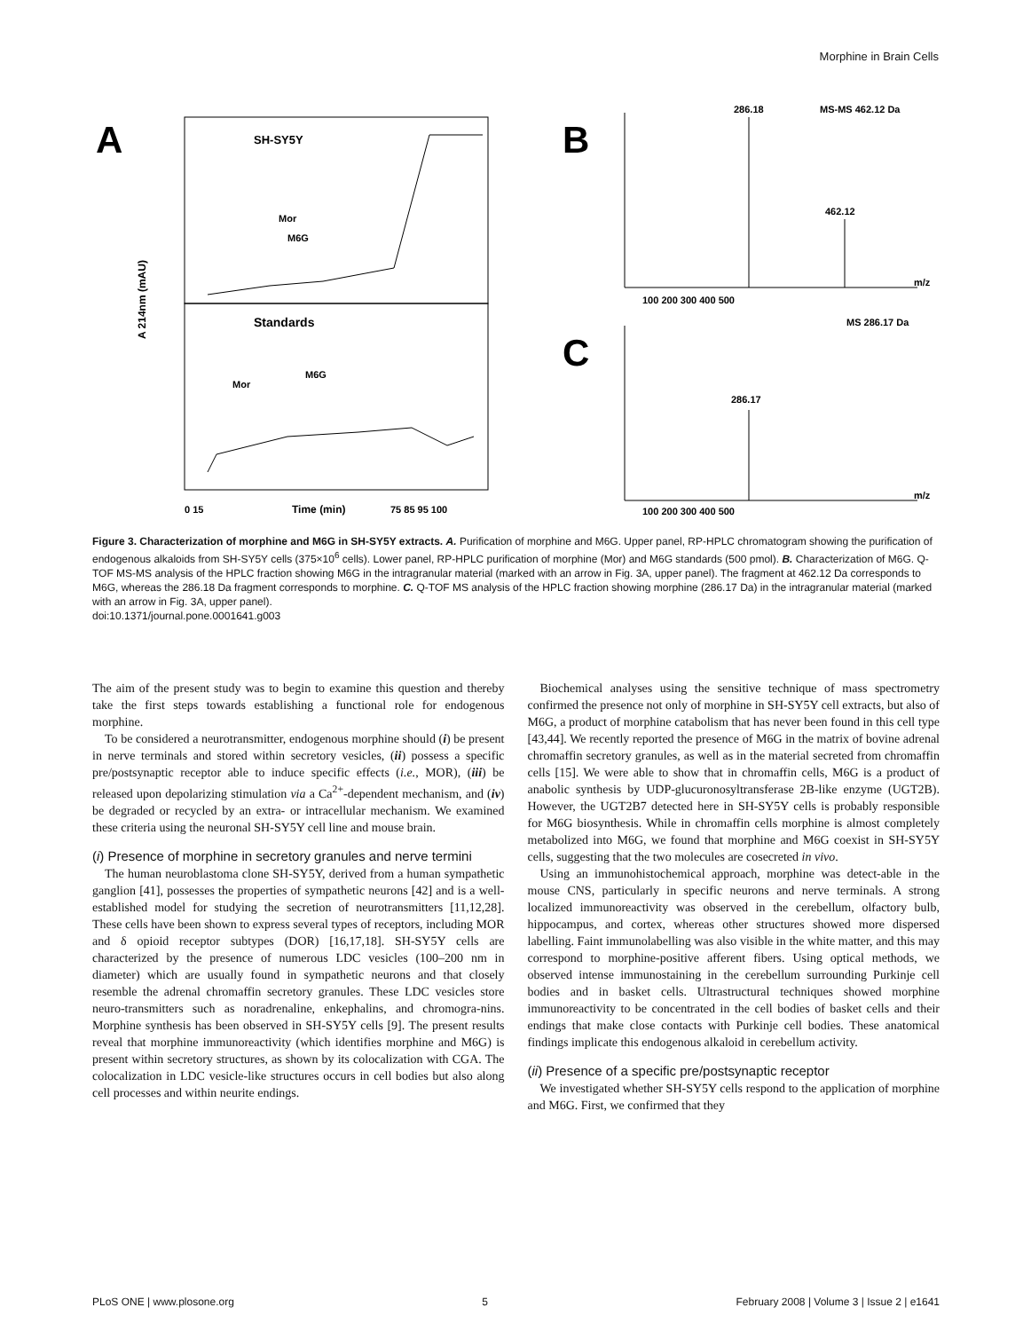Morphine in Brain Cells
A
B
C
SH-SY5Y
Standards
Mor
M6G
Mor
M6G
A 214nm (mAU)
Time (min)
0 15
75 85 95 100
286.18
MS-MS 462.12 Da
462.12
m/z
100 200 300 400 500
286.17
MS 286.17 Da
m/z
100 200 300 400 500
Figure 3. Characterization of morphine and M6G in SH-SY5Y extracts. A. Purification of morphine and M6G. Upper panel, RP-HPLC chromatogram showing the purification of endogenous alkaloids from SH-SY5Y cells (375×10<sup>6</sup> cells). Lower panel, RP-HPLC purification of morphine (Mor) and M6G standards (500 pmol). B. Characterization of M6G. Q-TOF MS-MS analysis of the HPLC fraction showing M6G in the intragranular material (marked with an arrow in Fig. 3A, upper panel). The fragment at 462.12 Da corresponds to M6G, whereas the 286.18 Da fragment corresponds to morphine. C. Q-TOF MS analysis of the HPLC fraction showing morphine (286.17 Da) in the intragranular material (marked with an arrow in Fig. 3A, upper panel).
doi:10.1371/journal.pone.0001641.g003
The aim of the present study was to begin to examine this question and thereby take the first steps towards establishing a functional role for endogenous morphine.
To be considered a neurotransmitter, endogenous morphine should (i) be present in nerve terminals and stored within secretory vesicles, (ii) possess a specific pre/postsynaptic receptor able to induce specific effects (i.e., MOR), (iii) be released upon depolarizing stimulation via a Ca<sup>2+</sup>-dependent mechanism, and (iv) be degraded or recycled by an extra- or intracellular mechanism. We examined these criteria using the neuronal SH-SY5Y cell line and mouse brain.
(i) Presence of morphine in secretory granules and nerve termini
The human neuroblastoma clone SH-SY5Y, derived from a human sympathetic ganglion [41], possesses the properties of sympathetic neurons [42] and is a well-established model for studying the secretion of neurotransmitters [11,12,28]. These cells have been shown to express several types of receptors, including MOR and δ opioid receptor subtypes (DOR) [16,17,18]. SH-SY5Y cells are characterized by the presence of numerous LDC vesicles (100–200 nm in diameter) which are usually found in sympathetic neurons and that closely resemble the adrenal chromaffin secretory granules. These LDC vesicles store neuro-transmitters such as noradrenaline, enkephalins, and chromogra-nins. Morphine synthesis has been observed in SH-SY5Y cells [9]. The present results reveal that morphine immunoreactivity (which identifies morphine and M6G) is present within secretory structures, as shown by its colocalization with CGA. The colocalization in LDC vesicle-like structures occurs in cell bodies but also along cell processes and within neurite endings.
Biochemical analyses using the sensitive technique of mass spectrometry confirmed the presence not only of morphine in SH-SY5Y cell extracts, but also of M6G, a product of morphine catabolism that has never been found in this cell type [43,44]. We recently reported the presence of M6G in the matrix of bovine adrenal chromaffin secretory granules, as well as in the material secreted from chromaffin cells [15]. We were able to show that in chromaffin cells, M6G is a product of anabolic synthesis by UDP-glucuronosyltransferase 2B-like enzyme (UGT2B). However, the UGT2B7 detected here in SH-SY5Y cells is probably responsible for M6G biosynthesis. While in chromaffin cells morphine is almost completely metabolized into M6G, we found that morphine and M6G coexist in SH-SY5Y cells, suggesting that the two molecules are cosecreted in vivo.
Using an immunohistochemical approach, morphine was detect-able in the mouse CNS, particularly in specific neurons and nerve terminals. A strong localized immunoreactivity was observed in the cerebellum, olfactory bulb, hippocampus, and cortex, whereas other structures showed more dispersed labelling. Faint immunolabelling was also visible in the white matter, and this may correspond to morphine-positive afferent fibers. Using optical methods, we observed intense immunostaining in the cerebellum surrounding Purkinje cell bodies and in basket cells. Ultrastructural techniques showed morphine immunoreactivity to be concentrated in the cell bodies of basket cells and their endings that make close contacts with Purkinje cell bodies. These anatomical findings implicate this endogenous alkaloid in cerebellum activity.
(ii) Presence of a specific pre/postsynaptic receptor
We investigated whether SH-SY5Y cells respond to the application of morphine and M6G. First, we confirmed that they
PLoS ONE | www.plosone.org 5 February 2008 | Volume 3 | Issue 2 | e1641